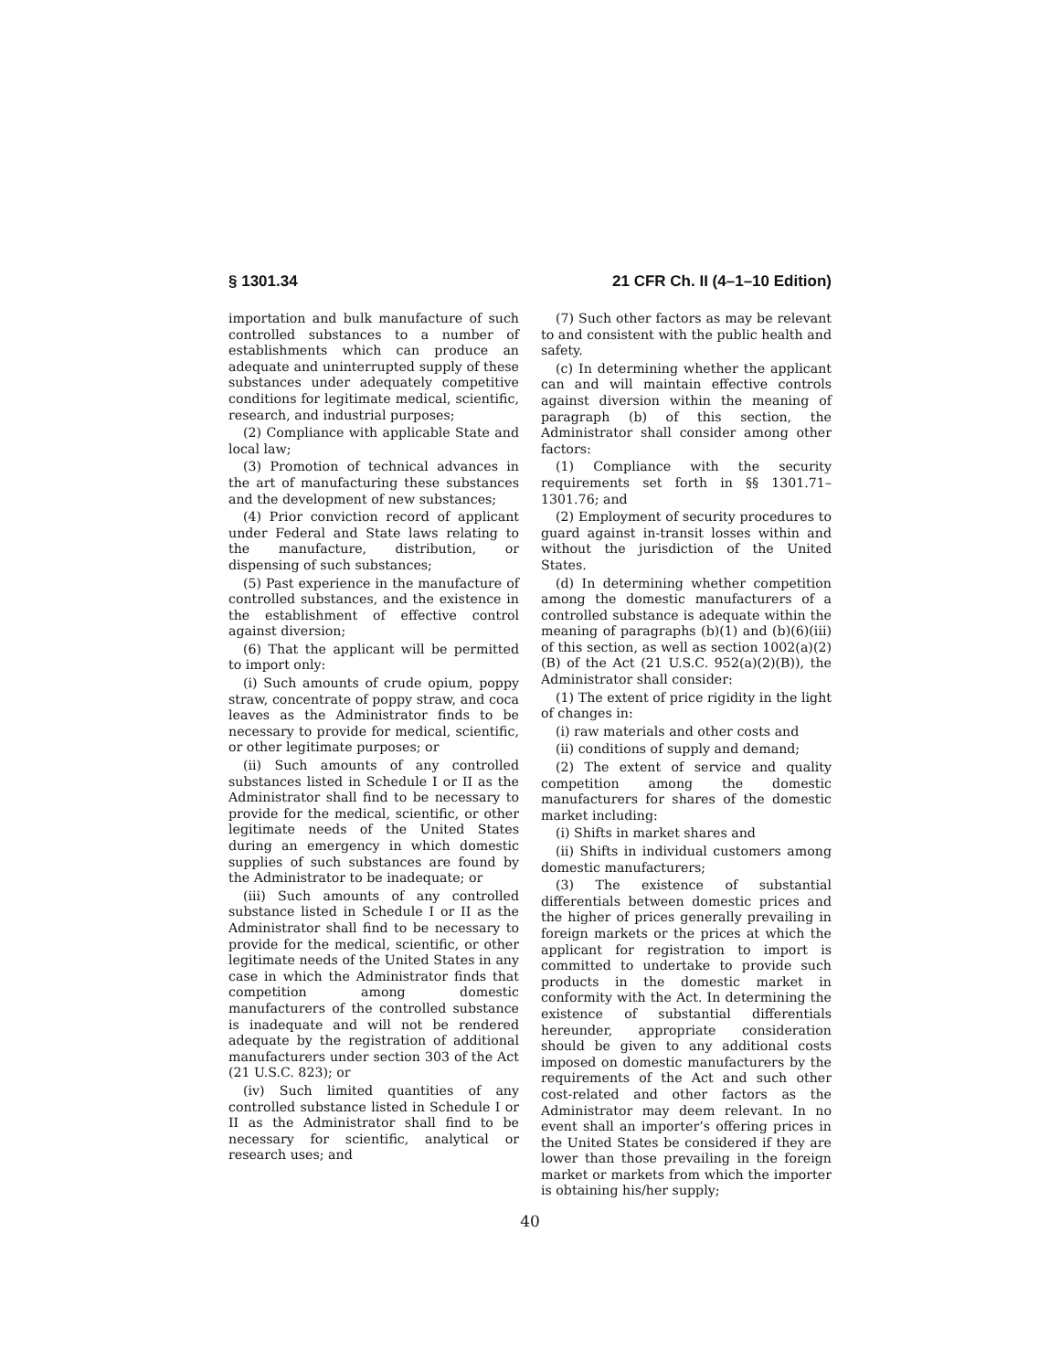§ 1301.34 21 CFR Ch. II (4–1–10 Edition)
importation and bulk manufacture of such controlled substances to a number of establishments which can produce an adequate and uninterrupted supply of these substances under adequately competitive conditions for legitimate medical, scientific, research, and industrial purposes;
(2) Compliance with applicable State and local law;
(3) Promotion of technical advances in the art of manufacturing these substances and the development of new substances;
(4) Prior conviction record of applicant under Federal and State laws relating to the manufacture, distribution, or dispensing of such substances;
(5) Past experience in the manufacture of controlled substances, and the existence in the establishment of effective control against diversion;
(6) That the applicant will be permitted to import only:
(i) Such amounts of crude opium, poppy straw, concentrate of poppy straw, and coca leaves as the Administrator finds to be necessary to provide for medical, scientific, or other legitimate purposes; or
(ii) Such amounts of any controlled substances listed in Schedule I or II as the Administrator shall find to be necessary to provide for the medical, scientific, or other legitimate needs of the United States during an emergency in which domestic supplies of such substances are found by the Administrator to be inadequate; or
(iii) Such amounts of any controlled substance listed in Schedule I or II as the Administrator shall find to be necessary to provide for the medical, scientific, or other legitimate needs of the United States in any case in which the Administrator finds that competition among domestic manufacturers of the controlled substance is inadequate and will not be rendered adequate by the registration of additional manufacturers under section 303 of the Act (21 U.S.C. 823); or
(iv) Such limited quantities of any controlled substance listed in Schedule I or II as the Administrator shall find to be necessary for scientific, analytical or research uses; and
(7) Such other factors as may be relevant to and consistent with the public health and safety.
(c) In determining whether the applicant can and will maintain effective controls against diversion within the meaning of paragraph (b) of this section, the Administrator shall consider among other factors:
(1) Compliance with the security requirements set forth in §§ 1301.71–1301.76; and
(2) Employment of security procedures to guard against in-transit losses within and without the jurisdiction of the United States.
(d) In determining whether competition among the domestic manufacturers of a controlled substance is adequate within the meaning of paragraphs (b)(1) and (b)(6)(iii) of this section, as well as section 1002(a)(2)(B) of the Act (21 U.S.C. 952(a)(2)(B)), the Administrator shall consider:
(1) The extent of price rigidity in the light of changes in:
(i) raw materials and other costs and
(ii) conditions of supply and demand;
(2) The extent of service and quality competition among the domestic manufacturers for shares of the domestic market including:
(i) Shifts in market shares and
(ii) Shifts in individual customers among domestic manufacturers;
(3) The existence of substantial differentials between domestic prices and the higher of prices generally prevailing in foreign markets or the prices at which the applicant for registration to import is committed to undertake to provide such products in the domestic market in conformity with the Act. In determining the existence of substantial differentials hereunder, appropriate consideration should be given to any additional costs imposed on domestic manufacturers by the requirements of the Act and such other cost-related and other factors as the Administrator may deem relevant. In no event shall an importer’s offering prices in the United States be considered if they are lower than those prevailing in the foreign market or markets from which the importer is obtaining his/her supply;
40